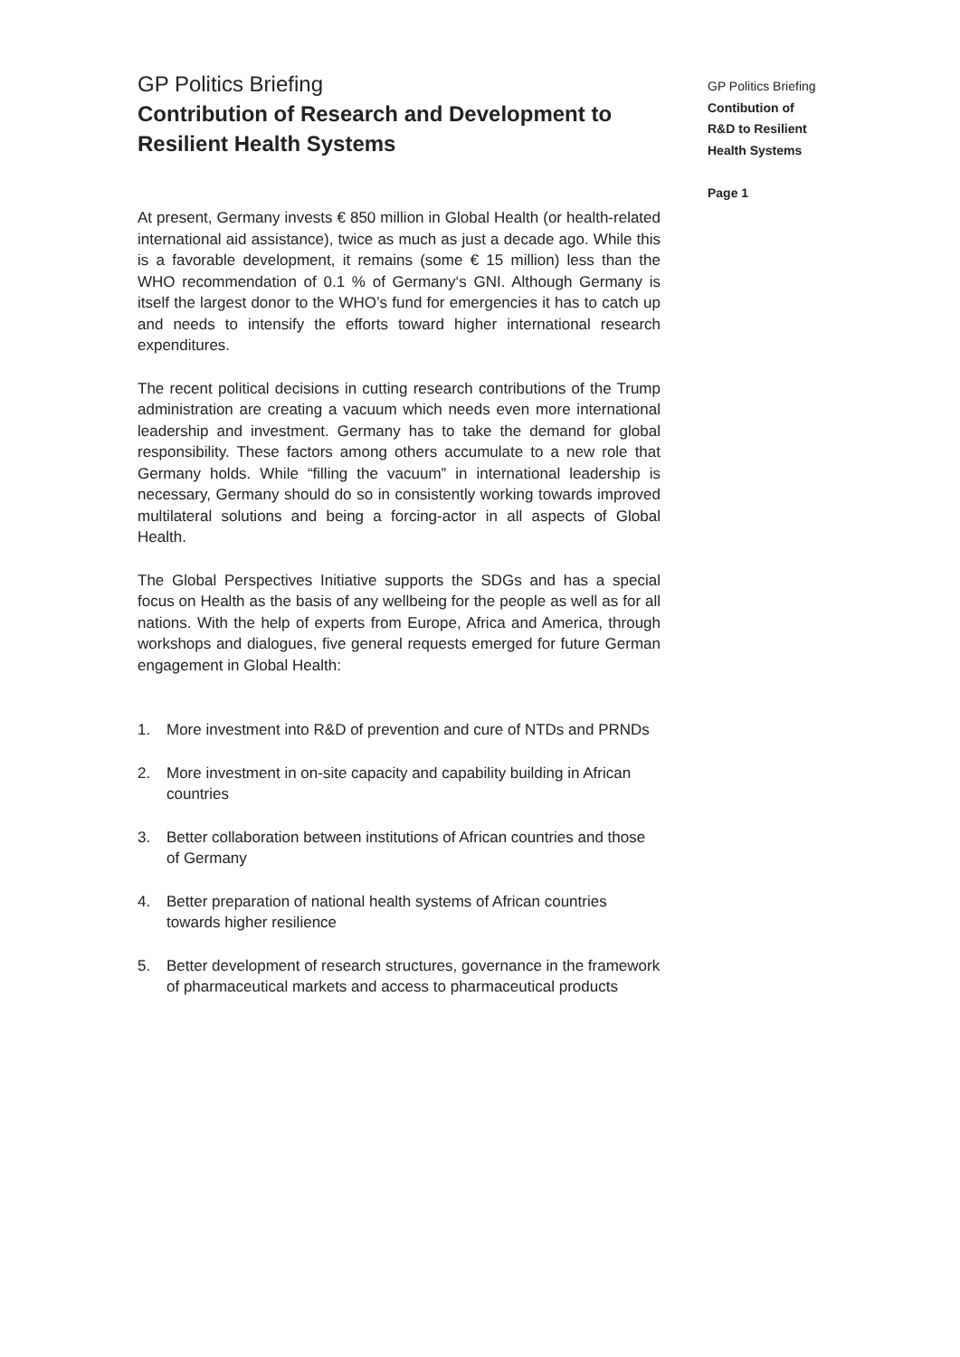GP Politics Briefing
Contribution of Research and Development to Resilient Health Systems
At present, Germany invests € 850 million in Global Health (or health-related international aid assistance), twice as much as just a decade ago. While this is a favorable development, it remains (some € 15 million) less than the WHO recommendation of 0.1 % of Germany‘s GNI. Although Germany is itself the largest donor to the WHO’s fund for emergencies it has to catch up and needs to intensify the efforts toward higher international research expenditures.
The recent political decisions in cutting research contributions of the Trump administration are creating a vacuum which needs even more international leadership and investment. Germany has to take the demand for global responsibility. These factors among others accumulate to a new role that Germany holds. While “filling the vacuum” in international leadership is necessary, Germany should do so in consistently working towards improved multilateral solutions and being a forcing-actor in all aspects of Global Health.
The Global Perspectives Initiative supports the SDGs and has a special focus on Health as the basis of any wellbeing for the people as well as for all nations. With the help of experts from Europe, Africa and America, through workshops and dialogues, five general requests emerged for future German engagement in Global Health:
1. More investment into R&D of prevention and cure of NTDs and PRNDs
2. More investment in on-site capacity and capability building in African countries
3. Better collaboration between institutions of African countries and those of Germany
4. Better preparation of national health systems of African countries towards higher resilience
5. Better development of research structures, governance in the framework of pharmaceutical markets and access to pharmaceutical products
GP Politics Briefing
Contibution of
R&D to Resilient
Health Systems
Page 1